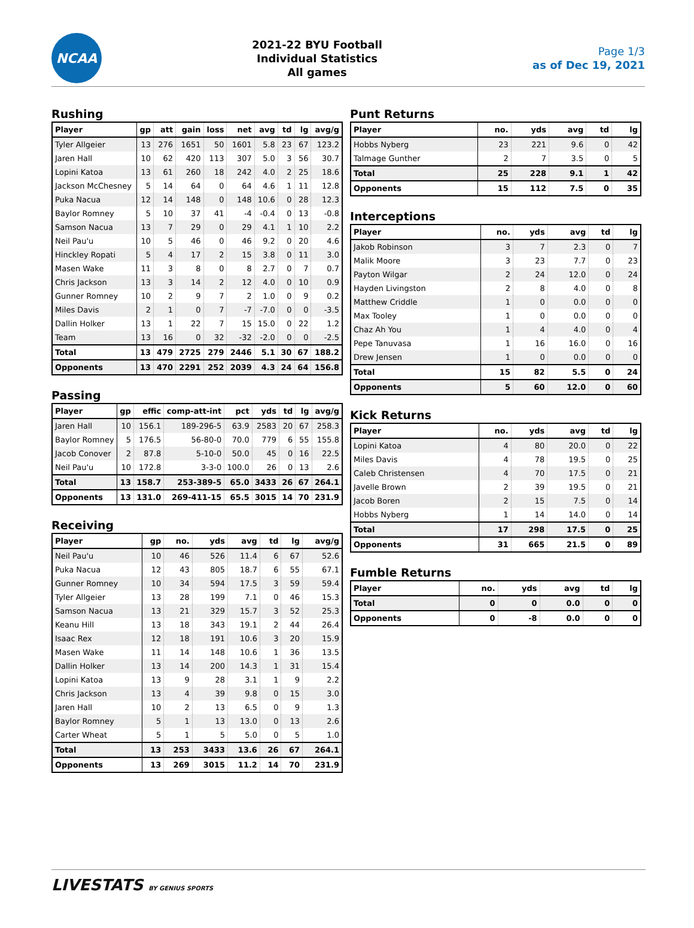NCAA
2021-22 BYU Football
Individual Statistics
All games
Page 1/3
as of Dec 19, 2021
Rushing
| Player | gp | att | gain | loss | net | avg | td | lg | avg/g |
| --- | --- | --- | --- | --- | --- | --- | --- | --- | --- |
| Tyler Allgeier | 13 | 276 | 1651 | 50 | 1601 | 5.8 | 23 | 67 | 123.2 |
| Jaren Hall | 10 | 62 | 420 | 113 | 307 | 5.0 | 3 | 56 | 30.7 |
| Lopini Katoa | 13 | 61 | 260 | 18 | 242 | 4.0 | 2 | 25 | 18.6 |
| Jackson McChesney | 5 | 14 | 64 | 0 | 64 | 4.6 | 1 | 11 | 12.8 |
| Puka Nacua | 12 | 14 | 148 | 0 | 148 | 10.6 | 0 | 28 | 12.3 |
| Baylor Romney | 5 | 10 | 37 | 41 | -4 | -0.4 | 0 | 13 | -0.8 |
| Samson Nacua | 13 | 7 | 29 | 0 | 29 | 4.1 | 1 | 10 | 2.2 |
| Neil Pau'u | 10 | 5 | 46 | 0 | 46 | 9.2 | 0 | 20 | 4.6 |
| Hinckley Ropati | 5 | 4 | 17 | 2 | 15 | 3.8 | 0 | 11 | 3.0 |
| Masen Wake | 11 | 3 | 8 | 0 | 8 | 2.7 | 0 | 7 | 0.7 |
| Chris Jackson | 13 | 3 | 14 | 2 | 12 | 4.0 | 0 | 10 | 0.9 |
| Gunner Romney | 10 | 2 | 9 | 7 | 2 | 1.0 | 0 | 9 | 0.2 |
| Miles Davis | 2 | 1 | 0 | 7 | -7 | -7.0 | 0 | 0 | -3.5 |
| Dallin Holker | 13 | 1 | 22 | 7 | 15 | 15.0 | 0 | 22 | 1.2 |
| Team | 13 | 16 | 0 | 32 | -32 | -2.0 | 0 | 0 | -2.5 |
| Total | 13 | 479 | 2725 | 279 | 2446 | 5.1 | 30 | 67 | 188.2 |
| Opponents | 13 | 470 | 2291 | 252 | 2039 | 4.3 | 24 | 64 | 156.8 |
Passing
| Player | gp | effic | comp-att-int | pct | yds | td | lg | avg/g |
| --- | --- | --- | --- | --- | --- | --- | --- | --- |
| Jaren Hall | 10 | 156.1 | 189-296-5 | 63.9 | 2583 | 20 | 67 | 258.3 |
| Baylor Romney | 5 | 176.5 | 56-80-0 | 70.0 | 779 | 6 | 55 | 155.8 |
| Jacob Conover | 2 | 87.8 | 5-10-0 | 50.0 | 45 | 0 | 16 | 22.5 |
| Neil Pau'u | 10 | 172.8 | 3-3-0 | 100.0 | 26 | 0 | 13 | 2.6 |
| Total | 13 | 158.7 | 253-389-5 | 65.0 | 3433 | 26 | 67 | 264.1 |
| Opponents | 13 | 131.0 | 269-411-15 | 65.5 | 3015 | 14 | 70 | 231.9 |
Receiving
| Player | gp | no. | yds | avg | td | lg | avg/g |
| --- | --- | --- | --- | --- | --- | --- | --- |
| Neil Pau'u | 10 | 46 | 526 | 11.4 | 6 | 67 | 52.6 |
| Puka Nacua | 12 | 43 | 805 | 18.7 | 6 | 55 | 67.1 |
| Gunner Romney | 10 | 34 | 594 | 17.5 | 3 | 59 | 59.4 |
| Tyler Allgeier | 13 | 28 | 199 | 7.1 | 0 | 46 | 15.3 |
| Samson Nacua | 13 | 21 | 329 | 15.7 | 3 | 52 | 25.3 |
| Keanu Hill | 13 | 18 | 343 | 19.1 | 2 | 44 | 26.4 |
| Isaac Rex | 12 | 18 | 191 | 10.6 | 3 | 20 | 15.9 |
| Masen Wake | 11 | 14 | 148 | 10.6 | 1 | 36 | 13.5 |
| Dallin Holker | 13 | 14 | 200 | 14.3 | 1 | 31 | 15.4 |
| Lopini Katoa | 13 | 9 | 28 | 3.1 | 1 | 9 | 2.2 |
| Chris Jackson | 13 | 4 | 39 | 9.8 | 0 | 15 | 3.0 |
| Jaren Hall | 10 | 2 | 13 | 6.5 | 0 | 9 | 1.3 |
| Baylor Romney | 5 | 1 | 13 | 13.0 | 0 | 13 | 2.6 |
| Carter Wheat | 5 | 1 | 5 | 5.0 | 0 | 5 | 1.0 |
| Total | 13 | 253 | 3433 | 13.6 | 26 | 67 | 264.1 |
| Opponents | 13 | 269 | 3015 | 11.2 | 14 | 70 | 231.9 |
Punt Returns
| Player | no. | yds | avg | td | lg |
| --- | --- | --- | --- | --- | --- |
| Hobbs Nyberg | 23 | 221 | 9.6 | 0 | 42 |
| Talmage Gunther | 2 | 7 | 3.5 | 0 | 5 |
| Total | 25 | 228 | 9.1 | 1 | 42 |
| Opponents | 15 | 112 | 7.5 | 0 | 35 |
Interceptions
| Player | no. | yds | avg | td | lg |
| --- | --- | --- | --- | --- | --- |
| Jakob Robinson | 3 | 7 | 2.3 | 0 | 7 |
| Malik Moore | 3 | 23 | 7.7 | 0 | 23 |
| Payton Wilgar | 2 | 24 | 12.0 | 0 | 24 |
| Hayden Livingston | 2 | 8 | 4.0 | 0 | 8 |
| Matthew Criddle | 1 | 0 | 0.0 | 0 | 0 |
| Max Tooley | 1 | 0 | 0.0 | 0 | 0 |
| Chaz Ah You | 1 | 4 | 4.0 | 0 | 4 |
| Pepe Tanuvasa | 1 | 16 | 16.0 | 0 | 16 |
| Drew Jensen | 1 | 0 | 0.0 | 0 | 0 |
| Total | 15 | 82 | 5.5 | 0 | 24 |
| Opponents | 5 | 60 | 12.0 | 0 | 60 |
Kick Returns
| Player | no. | yds | avg | td | lg |
| --- | --- | --- | --- | --- | --- |
| Lopini Katoa | 4 | 80 | 20.0 | 0 | 22 |
| Miles Davis | 4 | 78 | 19.5 | 0 | 25 |
| Caleb Christensen | 4 | 70 | 17.5 | 0 | 21 |
| Javelle Brown | 2 | 39 | 19.5 | 0 | 21 |
| Jacob Boren | 2 | 15 | 7.5 | 0 | 14 |
| Hobbs Nyberg | 1 | 14 | 14.0 | 0 | 14 |
| Total | 17 | 298 | 17.5 | 0 | 25 |
| Opponents | 31 | 665 | 21.5 | 0 | 89 |
Fumble Returns
| Player | no. | yds | avg | td | lg |
| --- | --- | --- | --- | --- | --- |
| Total | 0 | 0 | 0.0 | 0 | 0 |
| Opponents | 0 | -8 | 0.0 | 0 | 0 |
LIVESTATS BY GENIUS SPORTS